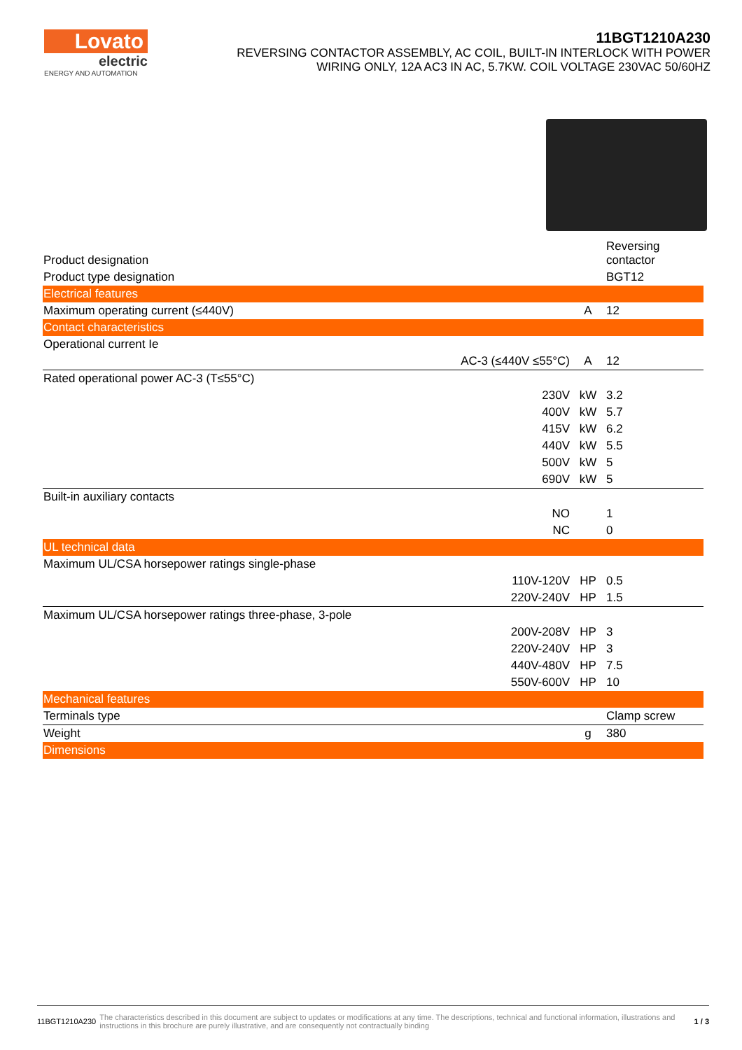Lovato
electric
ENERGY AND AUTOMATION
11BGT1210A230
REVERSING CONTACTOR ASSEMBLY, AC COIL, BUILT-IN INTERLOCK WITH POWER
WIRING ONLY, 12A AC3 IN AC, 5.7KW. COIL VOLTAGE 230VAC 50/60HZ
| Product designation | | | Reversing contactor |
| Product type designation | | | BGT12 |
| Electrical features | | | |
| Maximum operating current (≤440V) | | A | 12 |
| Contact characteristics | | | |
| Operational current Ie | | | |
| AC-3 (≤440V ≤55°C) | | A | 12 |
| Rated operational power AC-3 (T≤55°C) | | | |
| | 230V | kW | 3.2 |
| | 400V | kW | 5.7 |
| | 415V | kW | 6.2 |
| | 440V | kW | 5.5 |
| | 500V | kW | 5 |
| | 690V | kW | 5 |
| Built-in auxiliary contacts | | | |
| | NO | | 1 |
| | NC | | 0 |
| UL technical data | | | |
| Maximum UL/CSA horsepower ratings single-phase | | | |
| | 110V-120V | HP | 0.5 |
| | 220V-240V | HP | 1.5 |
| Maximum UL/CSA horsepower ratings three-phase, 3-pole | | | |
| | 200V-208V | HP | 3 |
| | 220V-240V | HP | 3 |
| | 440V-480V | HP | 7.5 |
| | 550V-600V | HP | 10 |
| Mechanical features | | | |
| Terminals type | | | Clamp screw |
| Weight | | g | 380 |
| Dimensions | | | |
11BGT1210A230 The characteristics described in this document are subject to updates or modifications at any time. The descriptions, technical and functional information, illustrations and instructions in this brochure are purely illustrative, and are consequently not contractually binding 1 / 3